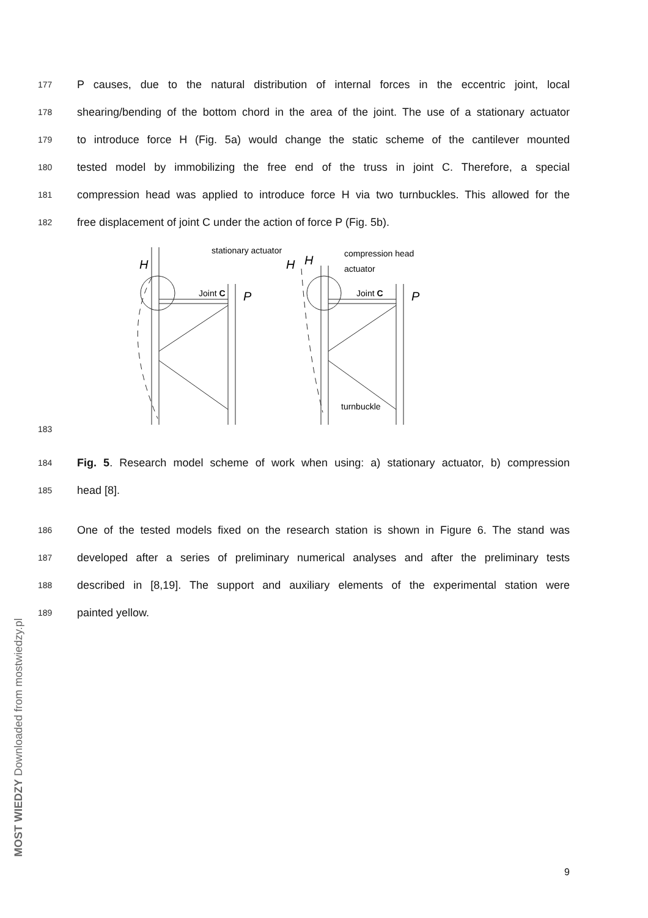177 P causes, due to the natural distribution of internal forces in the eccentric joint, local
178 shearing/bending of the bottom chord in the area of the joint. The use of a stationary actuator
179 to introduce force H (Fig. 5a) would change the static scheme of the cantilever mounted
180 tested model by immobilizing the free end of the truss in joint C. Therefore, a special
181 compression head was applied to introduce force H via two turnbuckles. This allowed for the
182 free displacement of joint C under the action of force P (Fig. 5b).
183
stationary actuator
H
Joint C
P
compression head
actuator
H
H
Joint C
P
turnbuckle
184 Fig. 5. Research model scheme of work when using: a) stationary actuator, b) compression
185 head [8].
186 One of the tested models fixed on the research station is shown in Figure 6. The stand was
187 developed after a series of preliminary numerical analyses and after the preliminary tests
188 described in [8,19]. The support and auxiliary elements of the experimental station were
189 painted yellow.
MOST WIEDZY Downloaded from mostwiedzy.pl
9